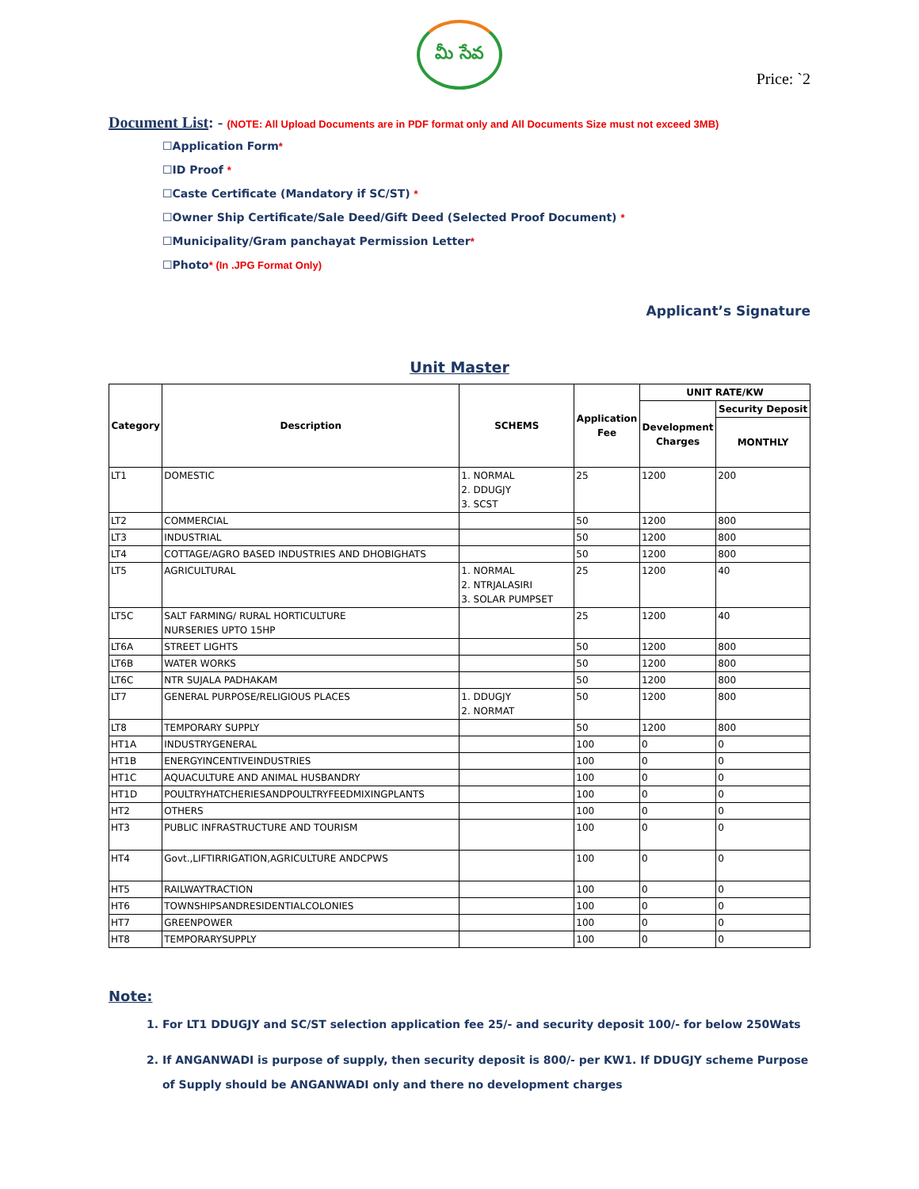మీ సేవ
Price: `2
Document List: - (NOTE: All Upload Documents are in PDF format only and All Documents Size must not exceed 3MB)
☐Application Form*
☐ID Proof *
☐Caste Certificate (Mandatory if SC/ST) *
☐Owner Ship Certificate/Sale Deed/Gift Deed (Selected Proof Document) *
☐Municipality/Gram panchayat Permission Letter*
☐Photo* (In .JPG Format Only)
Applicant’s Signature
Unit Master
| Category | Description | SCHEMS | Application Fee | UNIT RATE/KW | |
| --- | --- | --- | --- | --- | --- |
| | | | | Development Charges | Security Deposit |
| | | | | | MONTHLY |
| LT1 | DOMESTIC | 1. NORMAL 2. DDUGJY 3. SCST | 25 | 1200 | 200 |
| LT2 | COMMERCIAL | | 50 | 1200 | 800 |
| LT3 | INDUSTRIAL | | 50 | 1200 | 800 |
| LT4 | COTTAGE/AGRO BASED INDUSTRIES AND DHOBIGHATS | | 50 | 1200 | 800 |
| LT5 | AGRICULTURAL | 1. NORMAL 2. NTRJALASIRI 3. SOLAR PUMPSET | 25 | 1200 | 40 |
| LT5C | SALT FARMING/ RURAL HORTICULTURE NURSERIES UPTO 15HP | | 25 | 1200 | 40 |
| LT6A | STREET LIGHTS | | 50 | 1200 | 800 |
| LT6B | WATER WORKS | | 50 | 1200 | 800 |
| LT6C | NTR SUJALA PADHAKAM | | 50 | 1200 | 800 |
| LT7 | GENERAL PURPOSE/RELIGIOUS PLACES | 1. DDUGJY 2. NORMAT | 50 | 1200 | 800 |
| LT8 | TEMPORARY SUPPLY | | 50 | 1200 | 800 |
| HT1A | INDUSTRYGENERAL | | 100 | 0 | 0 |
| HT1B | ENERGYINCENTIVEINDUSTRIES | | 100 | 0 | 0 |
| HT1C | AQUACULTURE AND ANIMAL HUSBANDRY | | 100 | 0 | 0 |
| HT1D | POULTRYHATCHERIESANDPOULTRYFEEDMIXINGPLANTS | | 100 | 0 | 0 |
| HT2 | OTHERS | | 100 | 0 | 0 |
| HT3 | PUBLIC INFRASTRUCTURE AND TOURISM | | 100 | 0 | 0 |
| HT4 | Govt.,LIFTIRRIGATION,AGRICULTURE ANDCPWS | | 100 | 0 | 0 |
| HT5 | RAILWAYTRACTION | | 100 | 0 | 0 |
| HT6 | TOWNSHIPSANDRESIDENTIALCOLONIES | | 100 | 0 | 0 |
| HT7 | GREENPOWER | | 100 | 0 | 0 |
| HT8 | TEMPORARYSUPPLY | | 100 | 0 | 0 |
Note:
1. For LT1 DDUGJY and SC/ST selection application fee 25/- and security deposit 100/- for below 250Wats
2. If ANGANWADI is purpose of supply, then security deposit is 800/- per KW1. If DDUGJY scheme Purpose of Supply should be ANGANWADI only and there no development charges